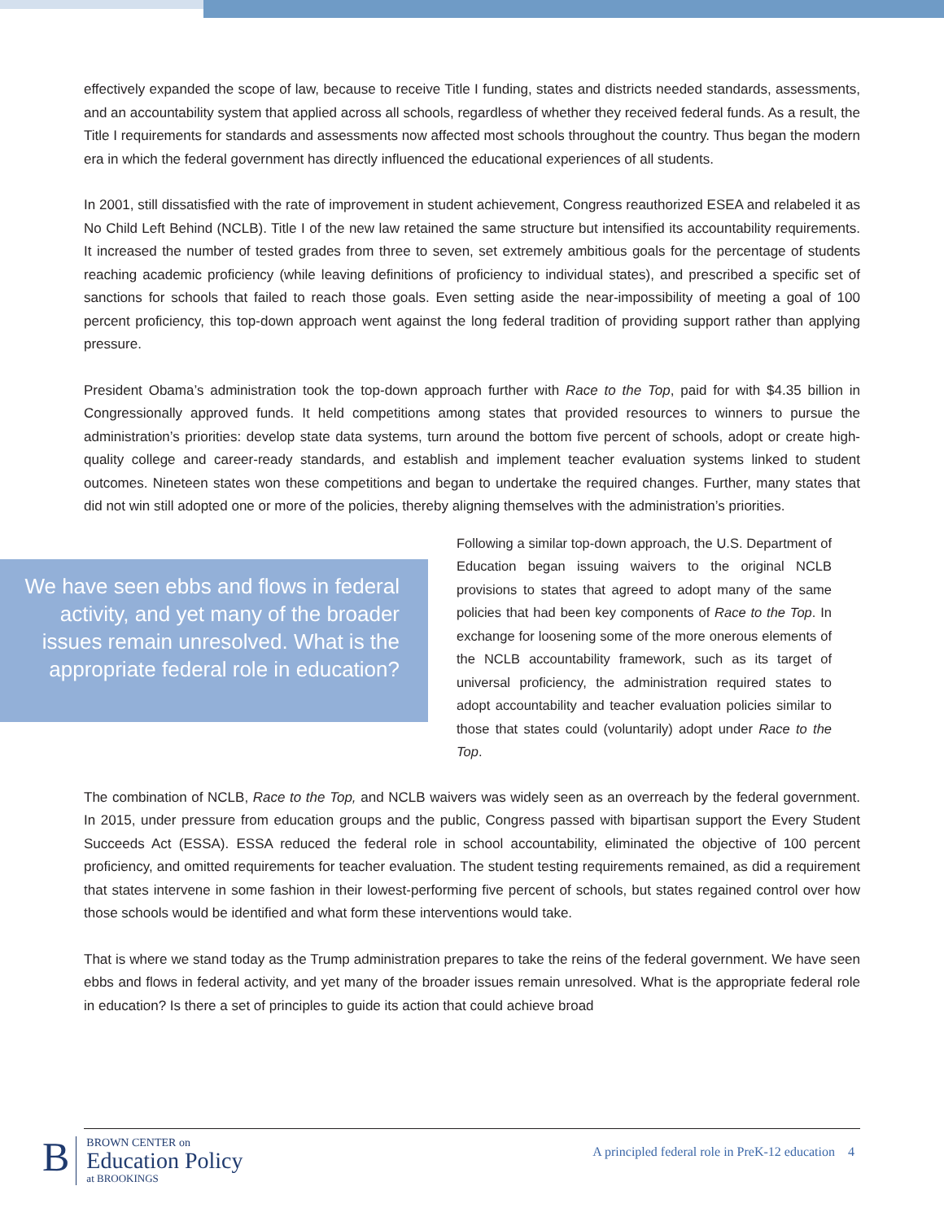effectively expanded the scope of law, because to receive Title I funding, states and districts needed standards, assessments, and an accountability system that applied across all schools, regardless of whether they received federal funds. As a result, the Title I requirements for standards and assessments now affected most schools throughout the country. Thus began the modern era in which the federal government has directly influenced the educational experiences of all students.
In 2001, still dissatisfied with the rate of improvement in student achievement, Congress reauthorized ESEA and relabeled it as No Child Left Behind (NCLB). Title I of the new law retained the same structure but intensified its accountability requirements. It increased the number of tested grades from three to seven, set extremely ambitious goals for the percentage of students reaching academic proficiency (while leaving definitions of proficiency to individual states), and prescribed a specific set of sanctions for schools that failed to reach those goals. Even setting aside the near-impossibility of meeting a goal of 100 percent proficiency, this top-down approach went against the long federal tradition of providing support rather than applying pressure.
President Obama’s administration took the top-down approach further with Race to the Top, paid for with $4.35 billion in Congressionally approved funds. It held competitions among states that provided resources to winners to pursue the administration’s priorities: develop state data systems, turn around the bottom five percent of schools, adopt or create high-quality college and career-ready standards, and establish and implement teacher evaluation systems linked to student outcomes. Nineteen states won these competitions and began to undertake the required changes. Further, many states that did not win still adopted one or more of the policies, thereby aligning themselves with the administration’s priorities.
We have seen ebbs and flows in federal activity, and yet many of the broader issues remain unresolved. What is the appropriate federal role in education?
Following a similar top-down approach, the U.S. Department of Education began issuing waivers to the original NCLB provisions to states that agreed to adopt many of the same policies that had been key components of Race to the Top. In exchange for loosening some of the more onerous elements of the NCLB accountability framework, such as its target of universal proficiency, the administration required states to adopt accountability and teacher evaluation policies similar to those that states could (voluntarily) adopt under Race to the Top.
The combination of NCLB, Race to the Top, and NCLB waivers was widely seen as an overreach by the federal government. In 2015, under pressure from education groups and the public, Congress passed with bipartisan support the Every Student Succeeds Act (ESSA). ESSA reduced the federal role in school accountability, eliminated the objective of 100 percent proficiency, and omitted requirements for teacher evaluation. The student testing requirements remained, as did a requirement that states intervene in some fashion in their lowest-performing five percent of schools, but states regained control over how those schools would be identified and what form these interventions would take.
That is where we stand today as the Trump administration prepares to take the reins of the federal government. We have seen ebbs and flows in federal activity, and yet many of the broader issues remain unresolved. What is the appropriate federal role in education? Is there a set of principles to guide its action that could achieve broad
B
BROWN CENTER on
Education Policy
at BROOKINGS
A principled federal role in PreK-12 education 4